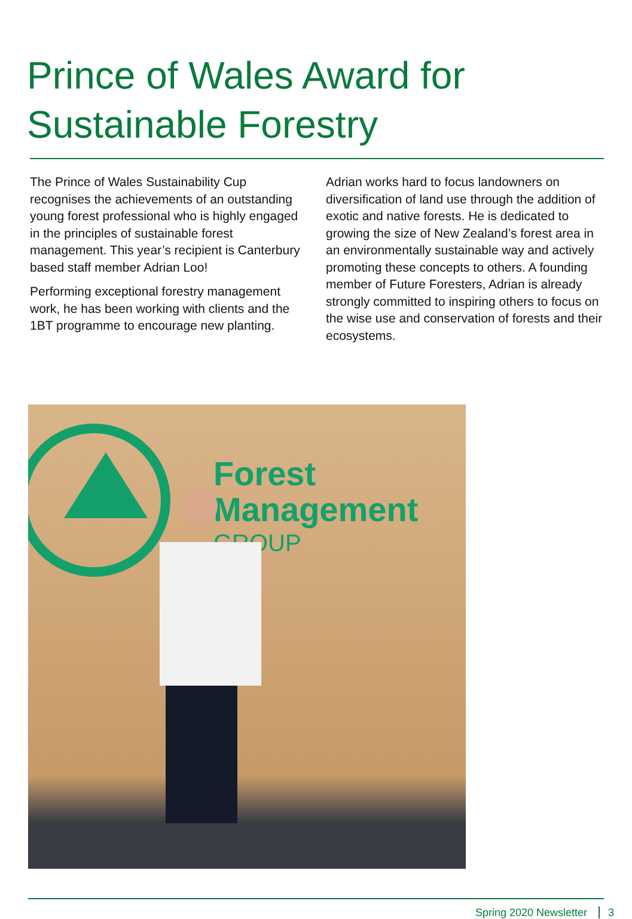Prince of Wales Award for Sustainable Forestry
The Prince of Wales Sustainability Cup recognises the achievements of an outstanding young forest professional who is highly engaged in the principles of sustainable forest management. This year’s recipient is Canterbury based staff member Adrian Loo!
Performing exceptional forestry management work, he has been working with clients and the 1BT programme to encourage new planting. Adrian works hard to focus landowners on diversification of land use through the addition of exotic and native forests. He is dedicated to growing the size of New Zealand’s forest area in an environmentally sustainable way and actively promoting these concepts to others. A founding member of Future Foresters, Adrian is already strongly committed to inspiring others to focus on the wise use and conservation of forests and their ecosystems.
Forest
Management
GROUP
Spring 2020 Newsletter 3